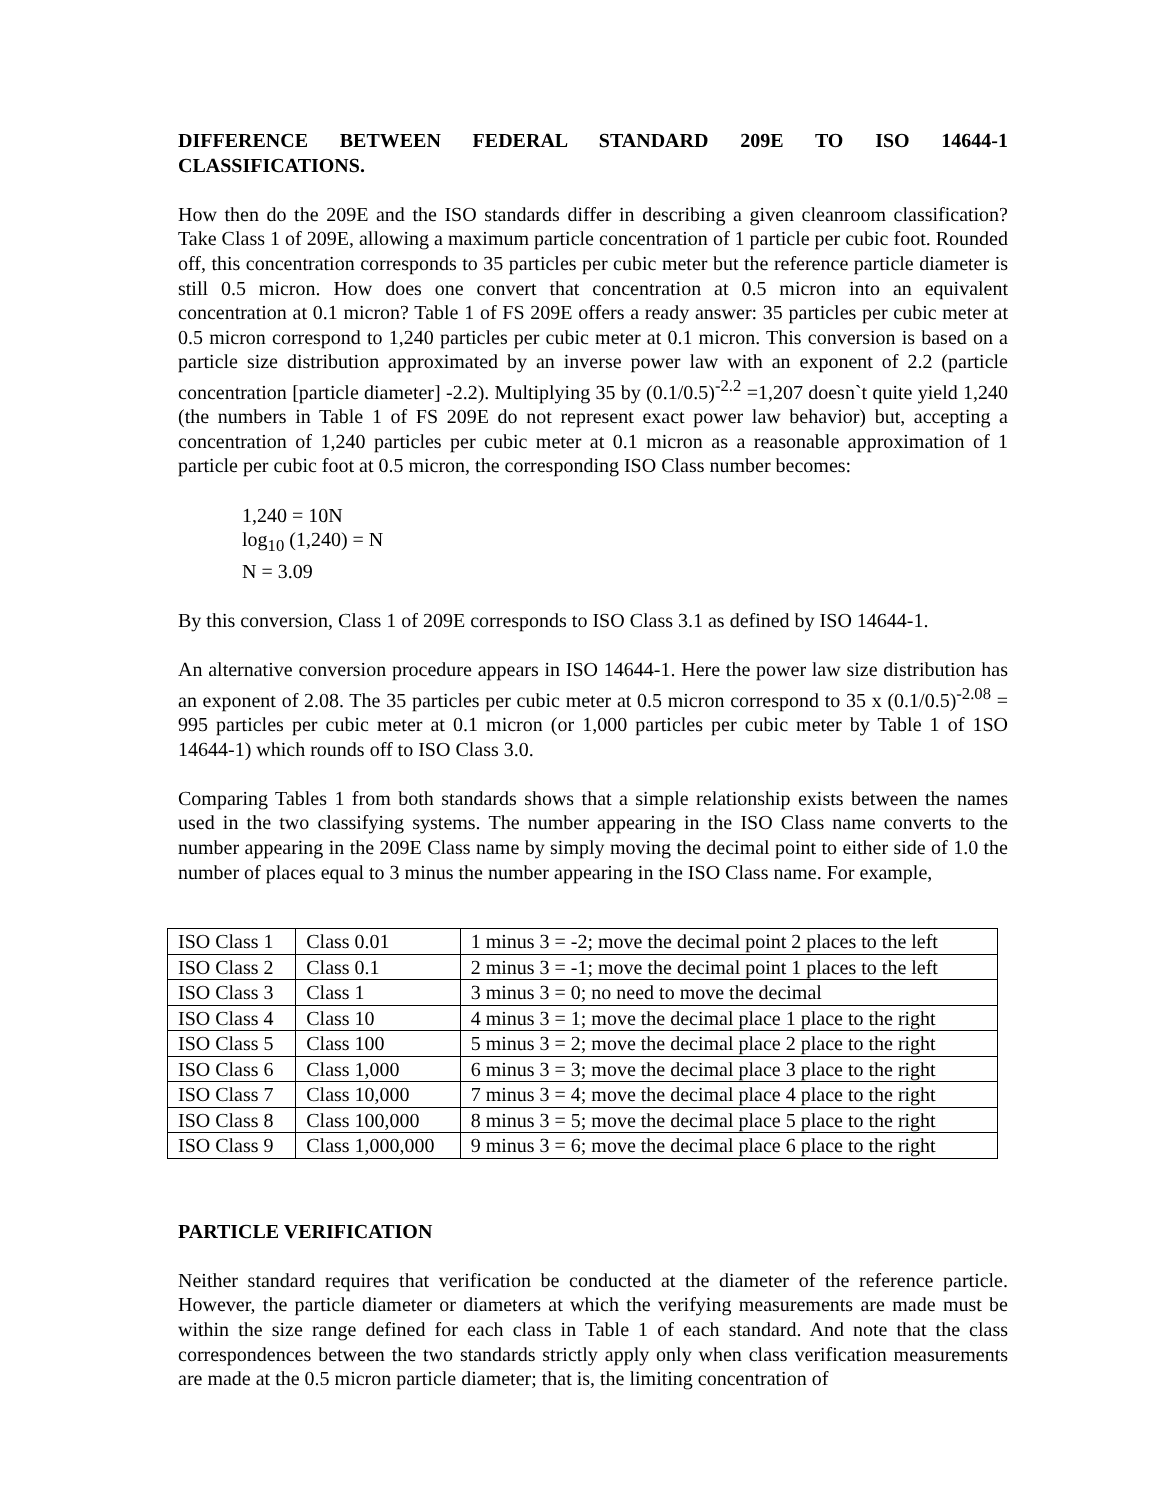DIFFERENCE BETWEEN FEDERAL STANDARD 209E TO ISO 14644-1
CLASSIFICATIONS.
How then do the 209E and the ISO standards differ in describing a given cleanroom classification? Take Class 1 of 209E, allowing a maximum particle concentration of 1 particle per cubic foot. Rounded off, this concentration corresponds to 35 particles per cubic meter but the reference particle diameter is still 0.5 micron. How does one convert that concentration at 0.5 micron into an equivalent concentration at 0.1 micron? Table 1 of FS 209E offers a ready answer: 35 particles per cubic meter at 0.5 micron correspond to 1,240 particles per cubic meter at 0.1 micron. This conversion is based on a particle size distribution approximated by an inverse power law with an exponent of 2.2 (particle concentration [particle diameter] -2.2). Multiplying 35 by (0.1/0.5)<sup>-2.2</sup> =1,207 doesn`t quite yield 1,240 (the numbers in Table 1 of FS 209E do not represent exact power law behavior) but, accepting a concentration of 1,240 particles per cubic meter at 0.1 micron as a reasonable approximation of 1 particle per cubic foot at 0.5 micron, the corresponding ISO Class number becomes:
1,240 = 10N
log<sub>10</sub> (1,240) = N
N = 3.09
By this conversion, Class 1 of 209E corresponds to ISO Class 3.1 as defined by ISO 14644-1.
An alternative conversion procedure appears in ISO 14644-1. Here the power law size distribution has an exponent of 2.08. The 35 particles per cubic meter at 0.5 micron correspond to 35 x (0.1/0.5)<sup>-2.08</sup> = 995 particles per cubic meter at 0.1 micron (or 1,000 particles per cubic meter by Table 1 of 1SO 14644-1) which rounds off to ISO Class 3.0.
Comparing Tables 1 from both standards shows that a simple relationship exists between the names used in the two classifying systems. The number appearing in the ISO Class name converts to the number appearing in the 209E Class name by simply moving the decimal point to either side of 1.0 the number of places equal to 3 minus the number appearing in the ISO Class name. For example,
| ISO Class 1 | Class 0.01 | 1 minus 3 = -2; move the decimal point 2 places to the left |
| ISO Class 2 | Class 0.1 | 2 minus 3 = -1; move the decimal point 1 places to the left |
| ISO Class 3 | Class 1 | 3 minus 3 = 0; no need to move the decimal |
| ISO Class 4 | Class 10 | 4 minus 3 = 1; move the decimal place 1 place to the right |
| ISO Class 5 | Class 100 | 5 minus 3 = 2; move the decimal place 2 place to the right |
| ISO Class 6 | Class 1,000 | 6 minus 3 = 3; move the decimal place 3 place to the right |
| ISO Class 7 | Class 10,000 | 7 minus 3 = 4; move the decimal place 4 place to the right |
| ISO Class 8 | Class 100,000 | 8 minus 3 = 5; move the decimal place 5 place to the right |
| ISO Class 9 | Class 1,000,000 | 9 minus 3 = 6; move the decimal place 6 place to the right |
PARTICLE VERIFICATION
Neither standard requires that verification be conducted at the diameter of the reference particle. However, the particle diameter or diameters at which the verifying measurements are made must be within the size range defined for each class in Table 1 of each standard. And note that the class correspondences between the two standards strictly apply only when class verification measurements are made at the 0.5 micron particle diameter; that is, the limiting concentration of